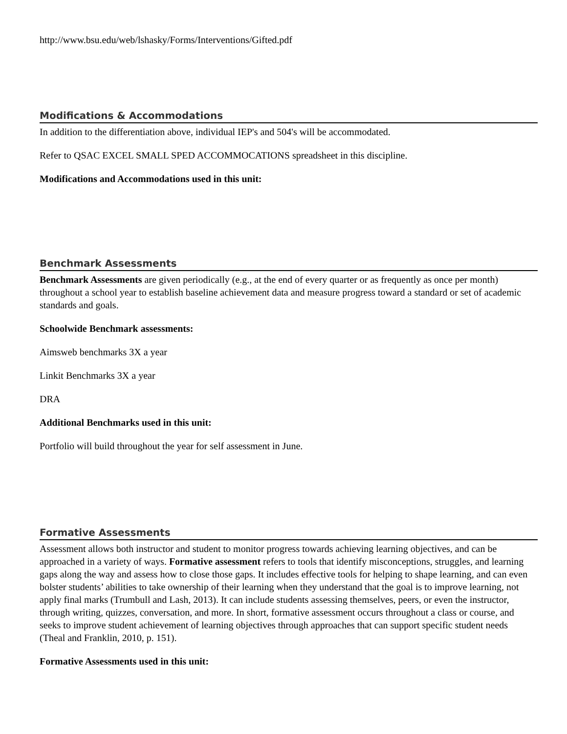http://www.bsu.edu/web/lshasky/Forms/Interventions/Gifted.pdf
Modifications & Accommodations
In addition to the differentiation above, individual IEP's and 504's will be accommodated.
Refer to QSAC EXCEL SMALL SPED ACCOMMOCATIONS spreadsheet in this discipline.
Modifications and Accommodations used in this unit:
Benchmark Assessments
Benchmark Assessments are given periodically (e.g., at the end of every quarter or as frequently as once per month) throughout a school year to establish baseline achievement data and measure progress toward a standard or set of academic standards and goals.
Schoolwide Benchmark assessments:
Aimsweb benchmarks 3X a year
Linkit Benchmarks 3X a year
DRA
Additional Benchmarks used in this unit:
Portfolio will build throughout the year for self assessment in June.
Formative Assessments
Assessment allows both instructor and student to monitor progress towards achieving learning objectives, and can be approached in a variety of ways. Formative assessment refers to tools that identify misconceptions, struggles, and learning gaps along the way and assess how to close those gaps. It includes effective tools for helping to shape learning, and can even bolster students’ abilities to take ownership of their learning when they understand that the goal is to improve learning, not apply final marks (Trumbull and Lash, 2013). It can include students assessing themselves, peers, or even the instructor, through writing, quizzes, conversation, and more. In short, formative assessment occurs throughout a class or course, and seeks to improve student achievement of learning objectives through approaches that can support specific student needs (Theal and Franklin, 2010, p. 151).
Formative Assessments used in this unit: